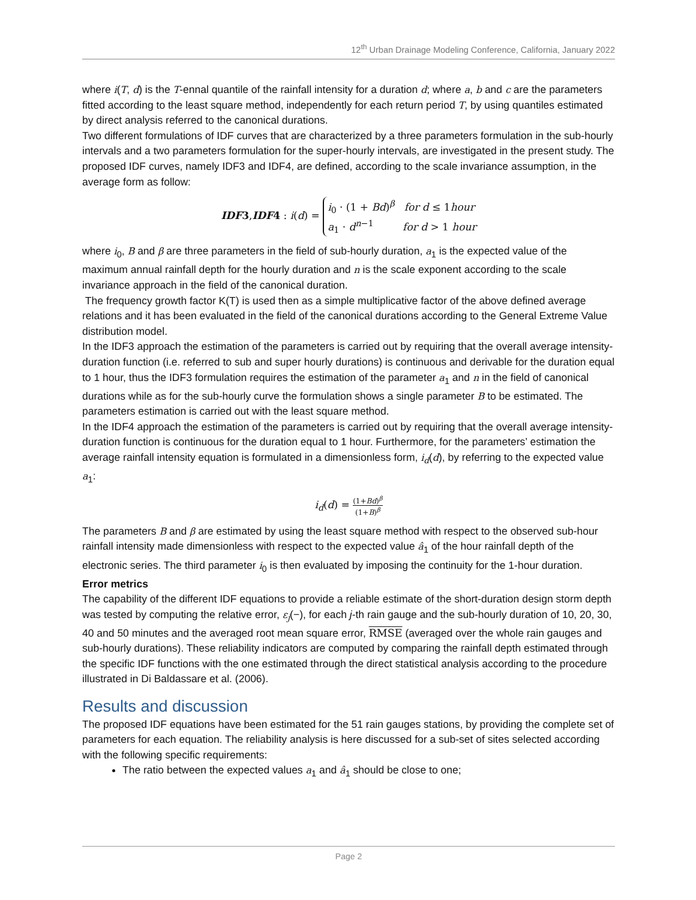12<sup>th</sup> Urban Drainage Modeling Conference, California, January 2022
where i(T, d) is the T-ennal quantile of the rainfall intensity for a duration d; where a, b and c are the parameters fitted according to the least square method, independently for each return period T, by using quantiles estimated by direct analysis referred to the canonical durations.
Two different formulations of IDF curves that are characterized by a three parameters formulation in the sub-hourly intervals and a two parameters formulation for the super-hourly intervals, are investigated in the present study. The proposed IDF curves, namely IDF3 and IDF4, are defined, according to the scale invariance assumption, in the average form as follow:
IDF3,IDF4 : i(d) = i<sub>0</sub> · (1 + Bd)<sup>β</sup> for d ≤ 1hour
a<sub>1</sub> · d<sup>n−1</sup> for d > 1 hour
where i<sub>0</sub>, B and β are three parameters in the field of sub-hourly duration, a<sub>1</sub> is the expected value of the maximum annual rainfall depth for the hourly duration and n is the scale exponent according to the scale invariance approach in the field of the canonical duration.
The frequency growth factor K(T) is used then as a simple multiplicative factor of the above defined average relations and it has been evaluated in the field of the canonical durations according to the General Extreme Value distribution model.
In the IDF3 approach the estimation of the parameters is carried out by requiring that the overall average intensity-duration function (i.e. referred to sub and super hourly durations) is continuous and derivable for the duration equal to 1 hour, thus the IDF3 formulation requires the estimation of the parameter a<sub>1</sub> and n in the field of canonical durations while as for the sub-hourly curve the formulation shows a single parameter B to be estimated. The parameters estimation is carried out with the least square method.
In the IDF4 approach the estimation of the parameters is carried out by requiring that the overall average intensity-duration function is continuous for the duration equal to 1 hour. Furthermore, for the parameters’ estimation the average rainfall intensity equation is formulated in a dimensionless form, i<sub>d</sub>(d), by referring to the expected value a<sub>1</sub>:
i<sub>d</sub>(d) = (1+Bd)<sup>β</sup> (1+B)<sup>β</sup>
The parameters B and β are estimated by using the least square method with respect to the observed sub-hour rainfall intensity made dimensionless with respect to the expected value â<sub>1</sub> of the hour rainfall depth of the electronic series. The third parameter i<sub>0</sub> is then evaluated by imposing the continuity for the 1-hour duration.
Error metrics
The capability of the different IDF equations to provide a reliable estimate of the short-duration design storm depth was tested by computing the relative error, ε<sub>j</sub>(−), for each j-th rain gauge and the sub-hourly duration of 10, 20, 30, 40 and 50 minutes and the averaged root mean square error, RMSE (averaged over the whole rain gauges and sub-hourly durations). These reliability indicators are computed by comparing the rainfall depth estimated through the specific IDF functions with the one estimated through the direct statistical analysis according to the procedure illustrated in Di Baldassare et al. (2006).
Results and discussion
The proposed IDF equations have been estimated for the 51 rain gauges stations, by providing the complete set of parameters for each equation. The reliability analysis is here discussed for a sub-set of sites selected according with the following specific requirements:
The ratio between the expected values a<sub>1</sub> and â<sub>1</sub> should be close to one;
Page 2